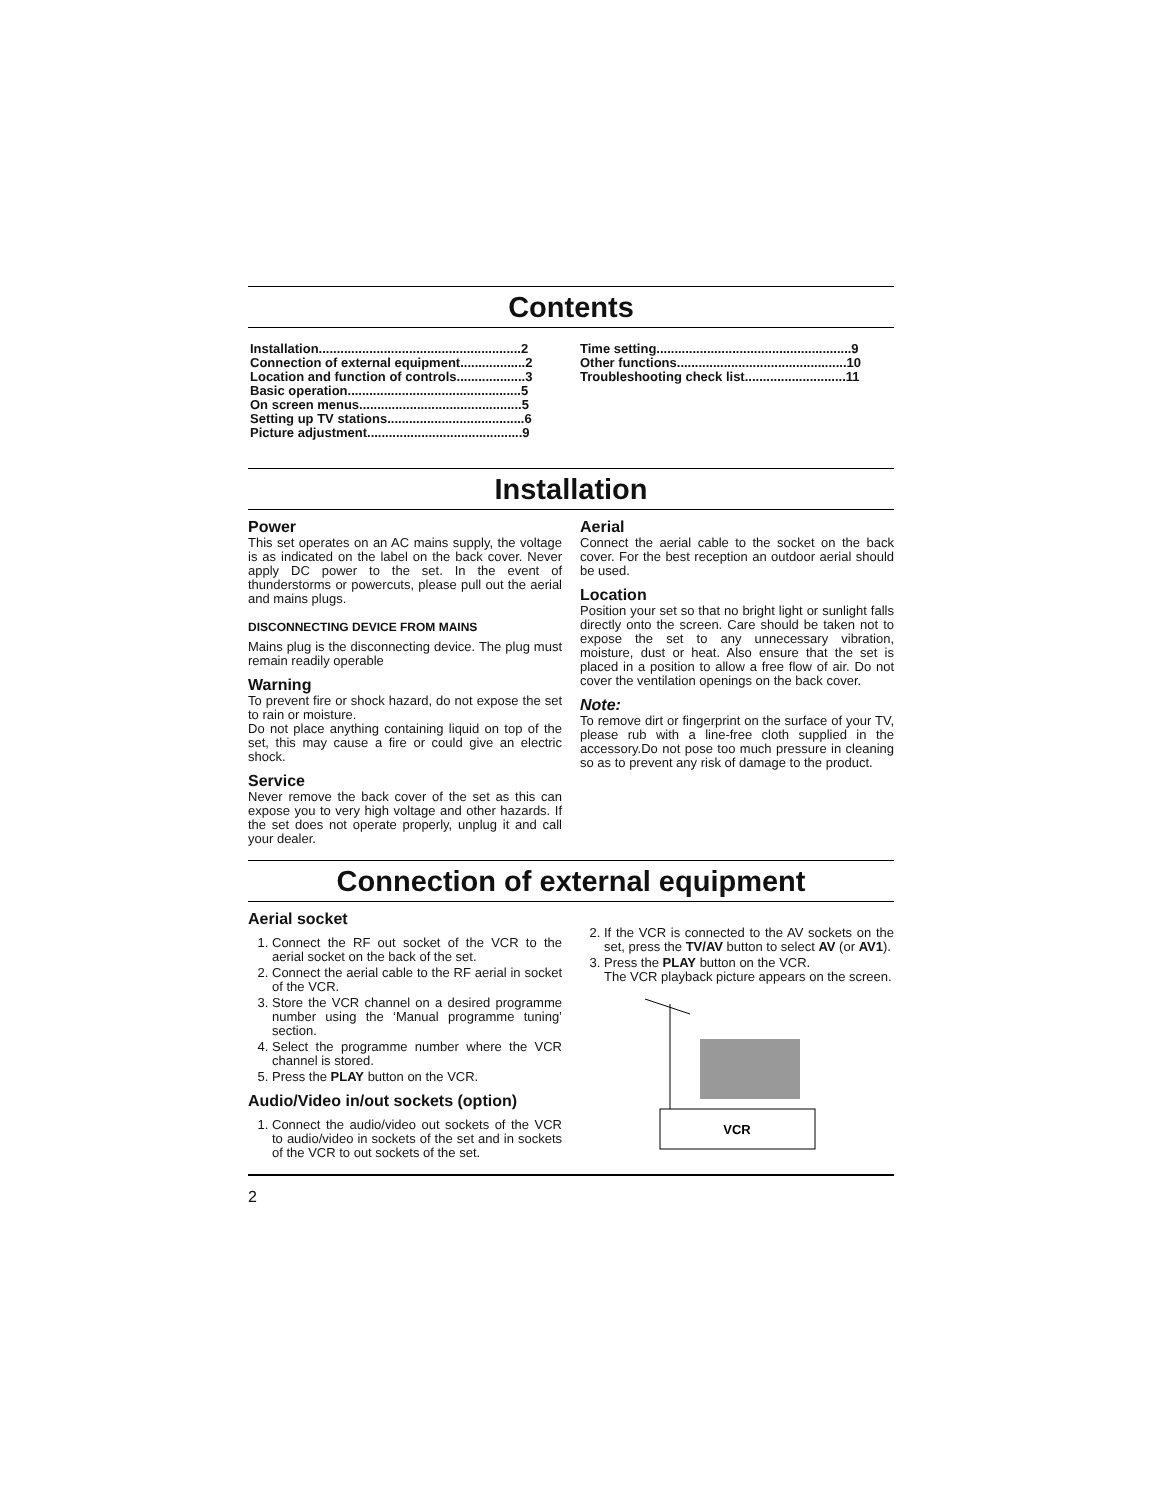Contents
Installation........................................................2
Connection of external equipment..................2
Location and function of controls...................3
Basic operation................................................5
On screen menus.............................................5
Setting up TV stations......................................6
Picture adjustment...........................................9
Time setting......................................................9
Other functions...............................................10
Troubleshooting check list............................11
Installation
Power
This set operates on an AC mains supply, the voltage is as indicated on the label on the back cover. Never apply DC power to the set. In the event of thunderstorms or powercuts, please pull out the aerial and mains plugs.
DISCONNECTING DEVICE FROM MAINS
Mains plug is the disconnecting device. The plug must remain readily operable
Warning
To prevent fire or shock hazard, do not expose the set to rain or moisture.
Do not place anything containing liquid on top of the set, this may cause a fire or could give an electric shock.
Service
Never remove the back cover of the set as this can expose you to very high voltage and other hazards. If the set does not operate properly, unplug it and call your dealer.
Aerial
Connect the aerial cable to the socket on the back cover. For the best reception an outdoor aerial should be used.
Location
Position your set so that no bright light or sunlight falls directly onto the screen. Care should be taken not to expose the set to any unnecessary vibration, moisture, dust or heat. Also ensure that the set is placed in a position to allow a free flow of air. Do not cover the ventilation openings on the back cover.
Note:
To remove dirt or fingerprint on the surface of your TV, please rub with a line-free cloth supplied in the accessory.Do not pose too much pressure in cleaning so as to prevent any risk of damage to the product.
Connection of external equipment
Aerial socket
1. Connect the RF out socket of the VCR to the aerial socket on the back of the set.
2. Connect the aerial cable to the RF aerial in socket of the VCR.
3. Store the VCR channel on a desired programme number using the ‘Manual programme tuning’ section.
4. Select the programme number where the VCR channel is stored.
5. Press the PLAY button on the VCR.
Audio/Video in/out sockets (option)
1. Connect the audio/video out sockets of the VCR to audio/video in sockets of the set and in sockets of the VCR to out sockets of the set.
2. If the VCR is connected to the AV sockets on the set, press the TV/AV button to select AV (or AV1).
3. Press the PLAY button on the VCR.
The VCR playback picture appears on the screen.
VCR
2